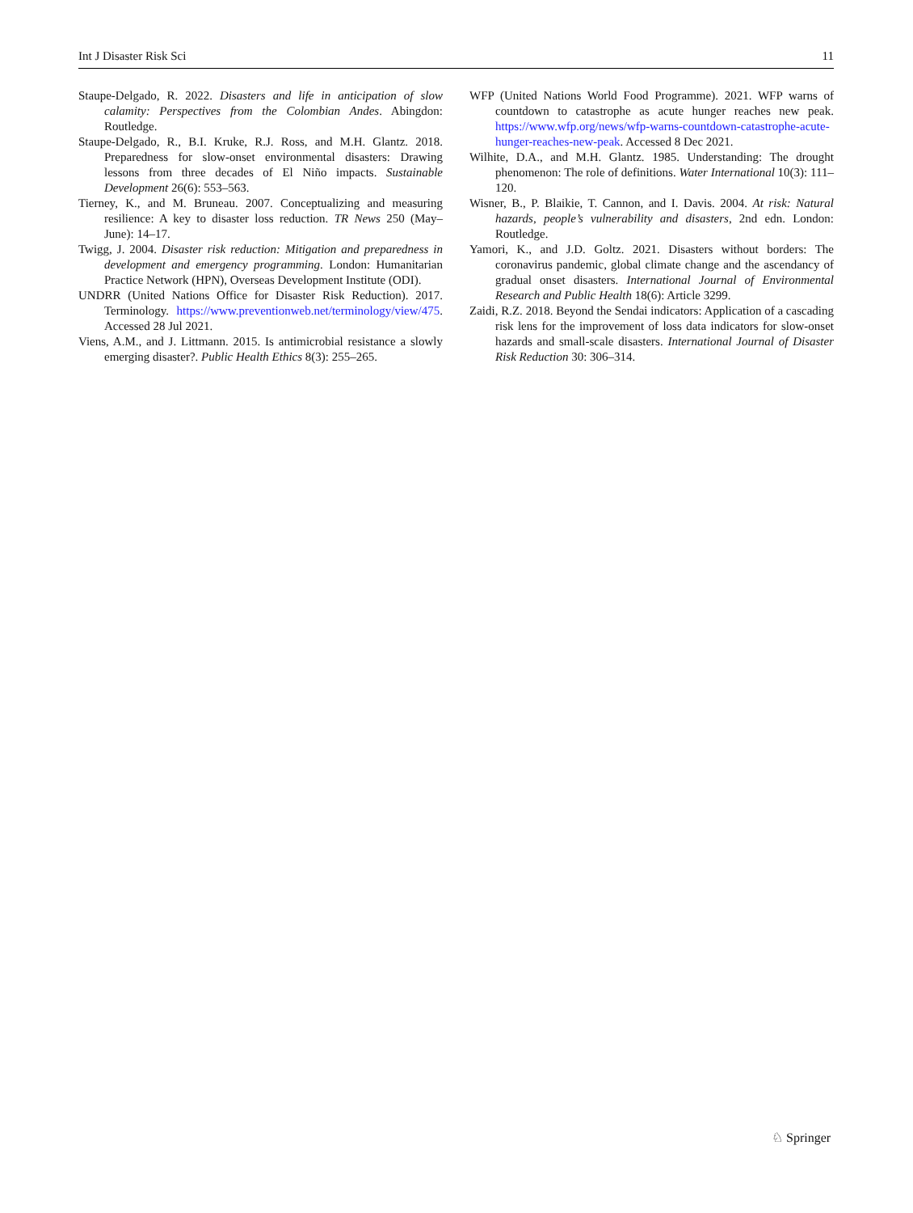Int J Disaster Risk Sci 11
Staupe-Delgado, R. 2022. Disasters and life in anticipation of slow calamity: Perspectives from the Colombian Andes. Abingdon: Routledge.
Staupe-Delgado, R., B.I. Kruke, R.J. Ross, and M.H. Glantz. 2018. Preparedness for slow-onset environmental disasters: Drawing lessons from three decades of El Niño impacts. Sustainable Development 26(6): 553–563.
Tierney, K., and M. Bruneau. 2007. Conceptualizing and measuring resilience: A key to disaster loss reduction. TR News 250 (May–June): 14–17.
Twigg, J. 2004. Disaster risk reduction: Mitigation and preparedness in development and emergency programming. London: Humanitarian Practice Network (HPN), Overseas Development Institute (ODI).
UNDRR (United Nations Office for Disaster Risk Reduction). 2017. Terminology. https://www.preventionweb.net/terminology/view/475. Accessed 28 Jul 2021.
Viens, A.M., and J. Littmann. 2015. Is antimicrobial resistance a slowly emerging disaster?. Public Health Ethics 8(3): 255–265.
WFP (United Nations World Food Programme). 2021. WFP warns of countdown to catastrophe as acute hunger reaches new peak. https://www.wfp.org/news/wfp-warns-countdown-catastrophe-acute-hunger-reaches-new-peak. Accessed 8 Dec 2021.
Wilhite, D.A., and M.H. Glantz. 1985. Understanding: The drought phenomenon: The role of definitions. Water International 10(3): 111–120.
Wisner, B., P. Blaikie, T. Cannon, and I. Davis. 2004. At risk: Natural hazards, people’s vulnerability and disasters, 2nd edn. London: Routledge.
Yamori, K., and J.D. Goltz. 2021. Disasters without borders: The coronavirus pandemic, global climate change and the ascendancy of gradual onset disasters. International Journal of Environmental Research and Public Health 18(6): Article 3299.
Zaidi, R.Z. 2018. Beyond the Sendai indicators: Application of a cascading risk lens for the improvement of loss data indicators for slow-onset hazards and small-scale disasters. International Journal of Disaster Risk Reduction 30: 306–314.
♘ Springer